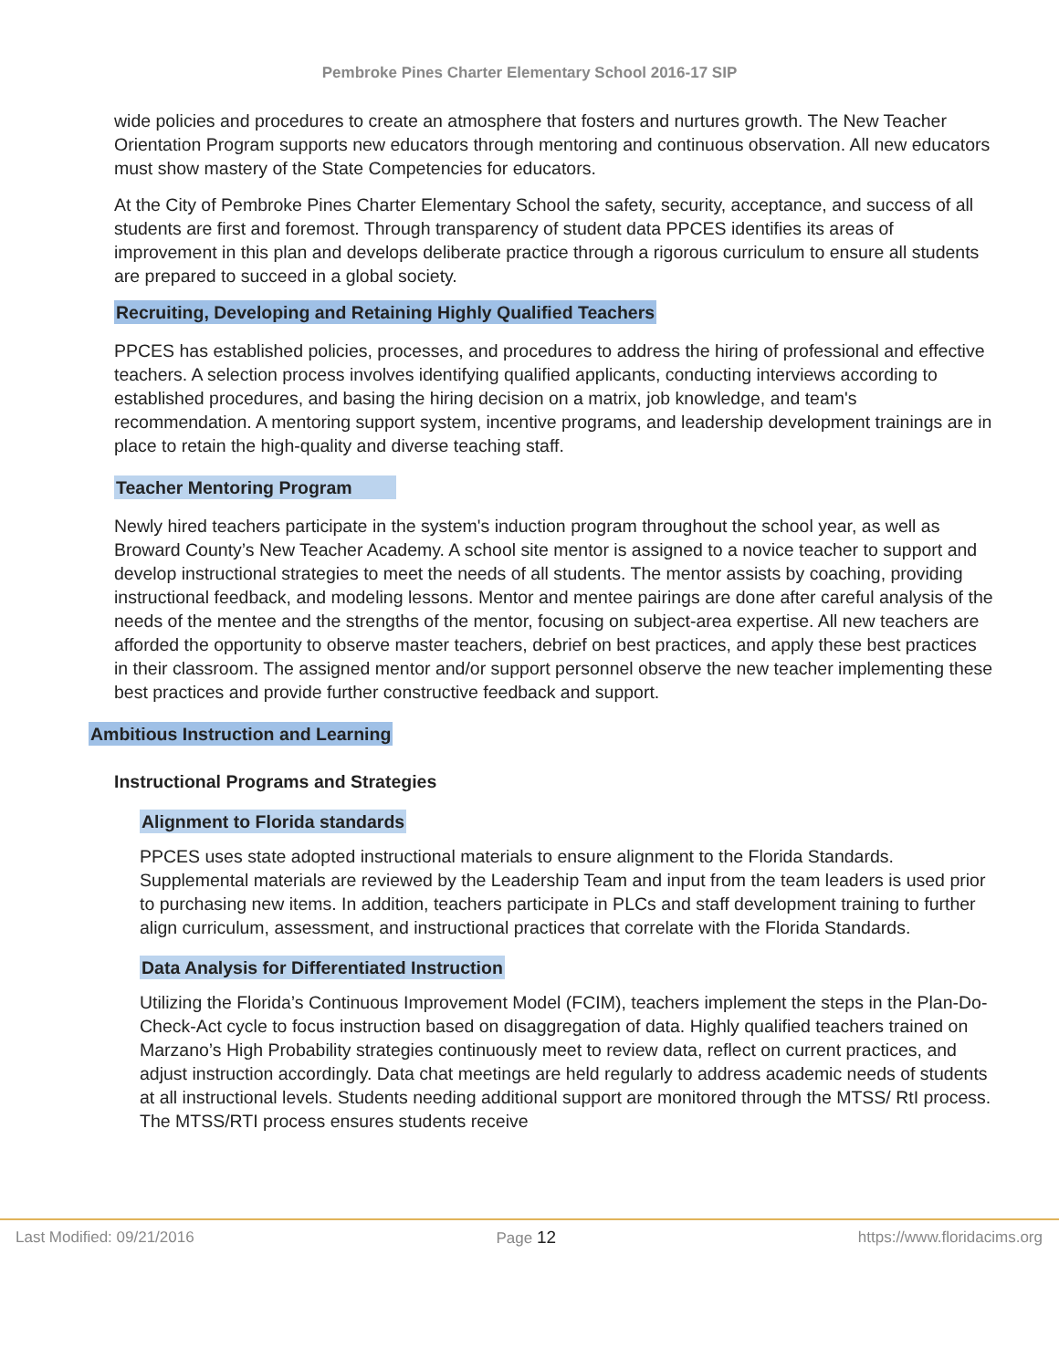Pembroke Pines Charter Elementary School 2016-17 SIP
wide policies and procedures to create an atmosphere that fosters and nurtures growth. The New Teacher Orientation Program supports new educators through mentoring and continuous observation. All new educators must show mastery of the State Competencies for educators.
At the City of Pembroke Pines Charter Elementary School the safety, security, acceptance, and success of all students are first and foremost. Through transparency of student data PPCES identifies its areas of improvement in this plan and develops deliberate practice through a rigorous curriculum to ensure all students are prepared to succeed in a global society.
Recruiting, Developing and Retaining Highly Qualified Teachers
PPCES has established policies, processes, and procedures to address the hiring of professional and effective teachers. A selection process involves identifying qualified applicants, conducting interviews according to established procedures, and basing the hiring decision on a matrix, job knowledge, and team's recommendation. A mentoring support system, incentive programs, and leadership development trainings are in place to retain the high-quality and diverse teaching staff.
Teacher Mentoring Program
Newly hired teachers participate in the system's induction program throughout the school year, as well as Broward County’s New Teacher Academy. A school site mentor is assigned to a novice teacher to support and develop instructional strategies to meet the needs of all students. The mentor assists by coaching, providing instructional feedback, and modeling lessons. Mentor and mentee pairings are done after careful analysis of the needs of the mentee and the strengths of the mentor, focusing on subject-area expertise. All new teachers are afforded the opportunity to observe master teachers, debrief on best practices, and apply these best practices in their classroom. The assigned mentor and/or support personnel observe the new teacher implementing these best practices and provide further constructive feedback and support.
Ambitious Instruction and Learning
Instructional Programs and Strategies
Alignment to Florida standards
PPCES uses state adopted instructional materials to ensure alignment to the Florida Standards. Supplemental materials are reviewed by the Leadership Team and input from the team leaders is used prior to purchasing new items. In addition, teachers participate in PLCs and staff development training to further align curriculum, assessment, and instructional practices that correlate with the Florida Standards.
Data Analysis for Differentiated Instruction
Utilizing the Florida’s Continuous Improvement Model (FCIM), teachers implement the steps in the Plan-Do-Check-Act cycle to focus instruction based on disaggregation of data. Highly qualified teachers trained on Marzano’s High Probability strategies continuously meet to review data, reflect on current practices, and adjust instruction accordingly. Data chat meetings are held regularly to address academic needs of students at all instructional levels. Students needing additional support are monitored through the MTSS/ RtI process. The MTSS/RTI process ensures students receive
Last Modified: 09/21/2016 Page 12 https://www.floridacims.org